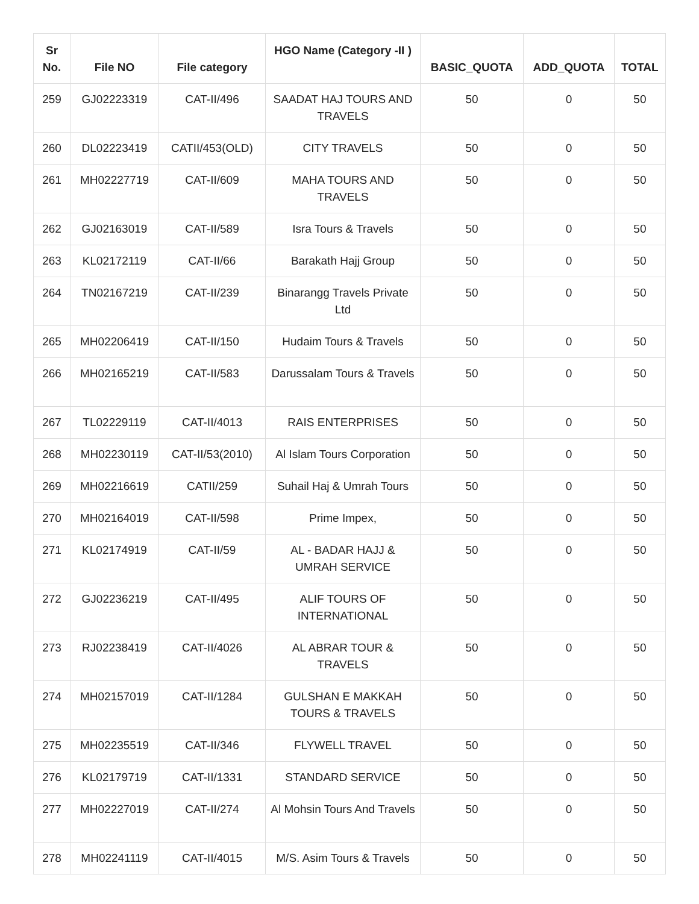| Sr No. | File NO | File category | HGO Name (Category -II ) | BASIC_QUOTA | ADD_QUOTA | TOTAL |
| --- | --- | --- | --- | --- | --- | --- |
| 259 | GJ02223319 | CAT-II/496 | SAADAT HAJ TOURS AND TRAVELS | 50 | 0 | 50 |
| 260 | DL02223419 | CATII/453(OLD) | CITY TRAVELS | 50 | 0 | 50 |
| 261 | MH02227719 | CAT-II/609 | MAHA TOURS AND TRAVELS | 50 | 0 | 50 |
| 262 | GJ02163019 | CAT-II/589 | Isra Tours & Travels | 50 | 0 | 50 |
| 263 | KL02172119 | CAT-II/66 | Barakath Hajj Group | 50 | 0 | 50 |
| 264 | TN02167219 | CAT-II/239 | Binarangg Travels Private Ltd | 50 | 0 | 50 |
| 265 | MH02206419 | CAT-II/150 | Hudaim Tours & Travels | 50 | 0 | 50 |
| 266 | MH02165219 | CAT-II/583 | Darussalam Tours & Travels | 50 | 0 | 50 |
| 267 | TL02229119 | CAT-II/4013 | RAIS ENTERPRISES | 50 | 0 | 50 |
| 268 | MH02230119 | CAT-II/53(2010) | Al Islam Tours Corporation | 50 | 0 | 50 |
| 269 | MH02216619 | CATII/259 | Suhail Haj & Umrah Tours | 50 | 0 | 50 |
| 270 | MH02164019 | CAT-II/598 | Prime Impex, | 50 | 0 | 50 |
| 271 | KL02174919 | CAT-II/59 | AL - BADAR HAJJ & UMRAH SERVICE | 50 | 0 | 50 |
| 272 | GJ02236219 | CAT-II/495 | ALIF TOURS OF INTERNATIONAL | 50 | 0 | 50 |
| 273 | RJ02238419 | CAT-II/4026 | AL ABRAR TOUR & TRAVELS | 50 | 0 | 50 |
| 274 | MH02157019 | CAT-II/1284 | GULSHAN E MAKKAH TOURS & TRAVELS | 50 | 0 | 50 |
| 275 | MH02235519 | CAT-II/346 | FLYWELL TRAVEL | 50 | 0 | 50 |
| 276 | KL02179719 | CAT-II/1331 | STANDARD SERVICE | 50 | 0 | 50 |
| 277 | MH02227019 | CAT-II/274 | Al Mohsin Tours And Travels | 50 | 0 | 50 |
| 278 | MH02241119 | CAT-II/4015 | M/S. Asim Tours & Travels | 50 | 0 | 50 |